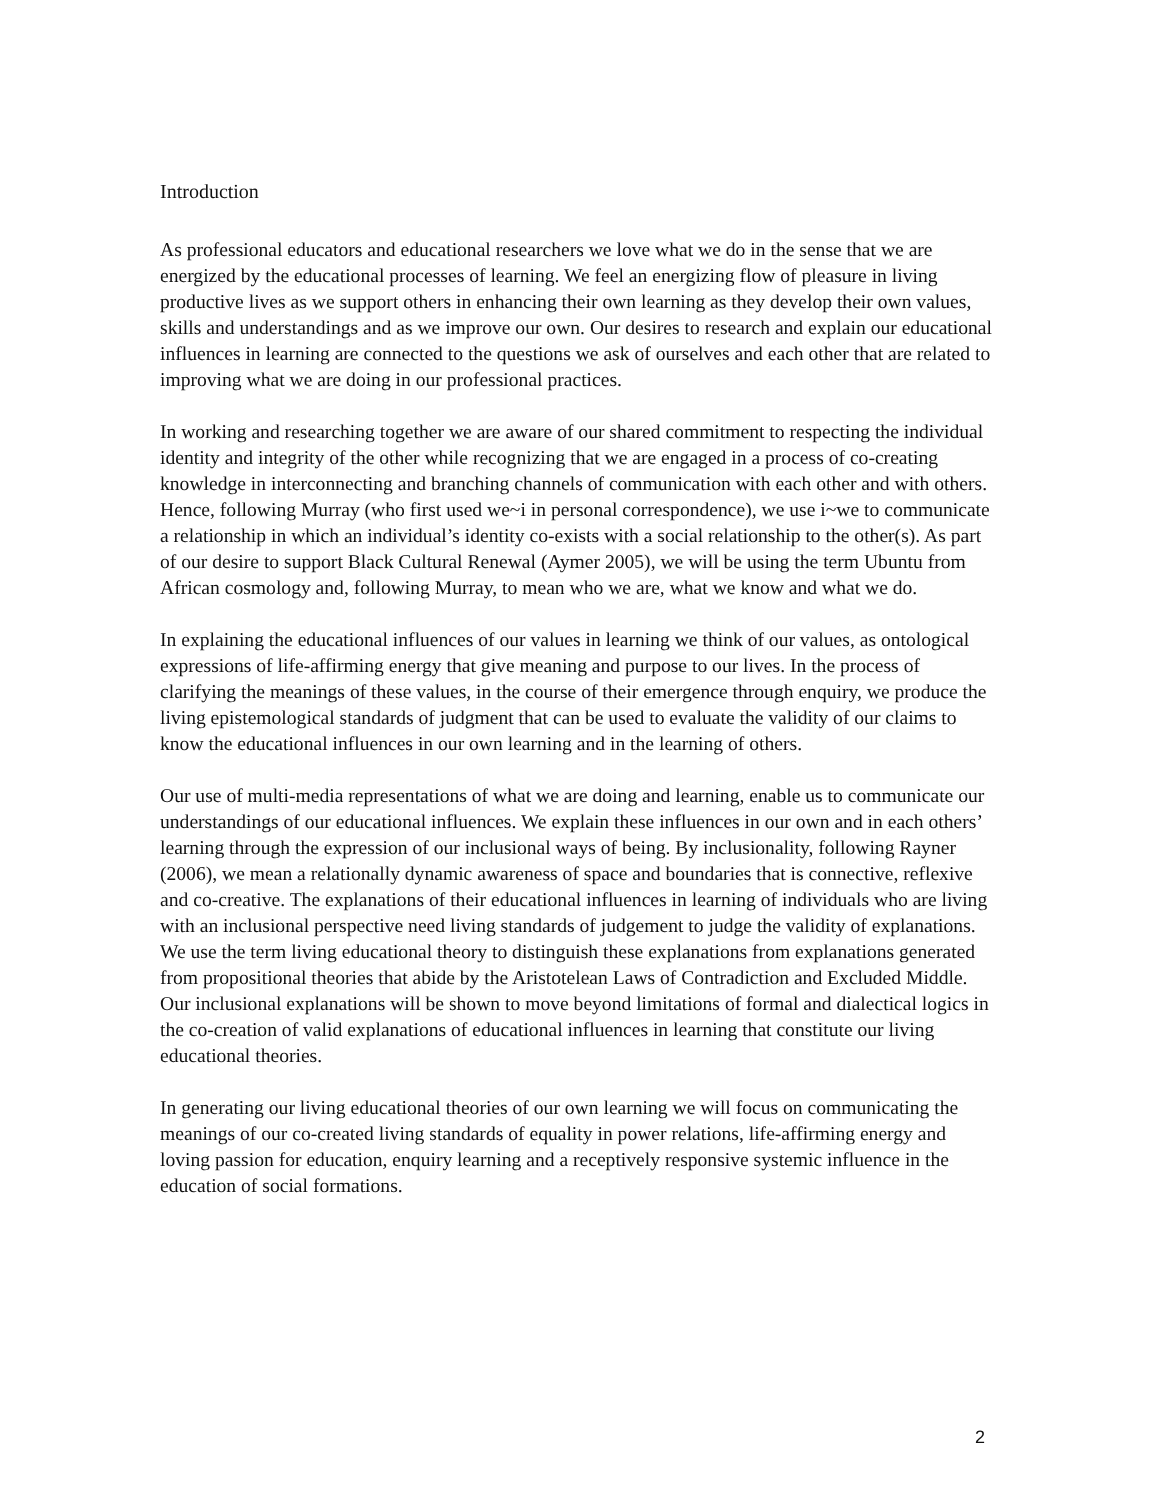Introduction
As professional educators and educational researchers we love what we do in the sense that we are energized by the educational processes of learning. We feel an energizing flow of pleasure in living productive lives as we support others in enhancing their own learning as they develop their own values, skills and understandings and as we improve our own. Our desires to research and explain our educational influences in learning are connected to the questions we ask of ourselves and each other that are related to improving what we are doing in our professional practices.
In working and researching together we are aware of our shared commitment to respecting the individual identity and integrity of the other while recognizing that we are engaged in a process of co-creating knowledge in interconnecting and branching channels of communication with each other and with others. Hence, following Murray (who first used we~i in personal correspondence), we use i~we to communicate a relationship in which an individual’s identity co-exists with a social relationship to the other(s). As part of our desire to support Black Cultural Renewal (Aymer 2005), we will be using the term Ubuntu from African cosmology and, following Murray, to mean who we are, what we know and what we do.
In explaining the educational influences of our values in learning we think of our values, as ontological expressions of life-affirming energy that give meaning and purpose to our lives. In the process of clarifying the meanings of these values, in the course of their emergence through enquiry, we produce the living epistemological standards of judgment that can be used to evaluate the validity of our claims to know the educational influences in our own learning and in the learning of others.
Our use of multi-media representations of what we are doing and learning, enable us to communicate our understandings of our educational influences. We explain these influences in our own and in each others’ learning through the expression of our inclusional ways of being. By inclusionality, following Rayner (2006), we mean a relationally dynamic awareness of space and boundaries that is connective, reflexive and co-creative. The explanations of their educational influences in learning of individuals who are living with an inclusional perspective need living standards of judgement to judge the validity of explanations. We use the term living educational theory to distinguish these explanations from explanations generated from propositional theories that abide by the Aristotelean Laws of Contradiction and Excluded Middle. Our inclusional explanations will be shown to move beyond limitations of formal and dialectical logics in the co-creation of valid explanations of educational influences in learning that constitute our living educational theories.
In generating our living educational theories of our own learning we will focus on communicating the meanings of our co-created living standards of equality in power relations, life-affirming energy and loving passion for education, enquiry learning and a receptively responsive systemic influence in the education of social formations.
2